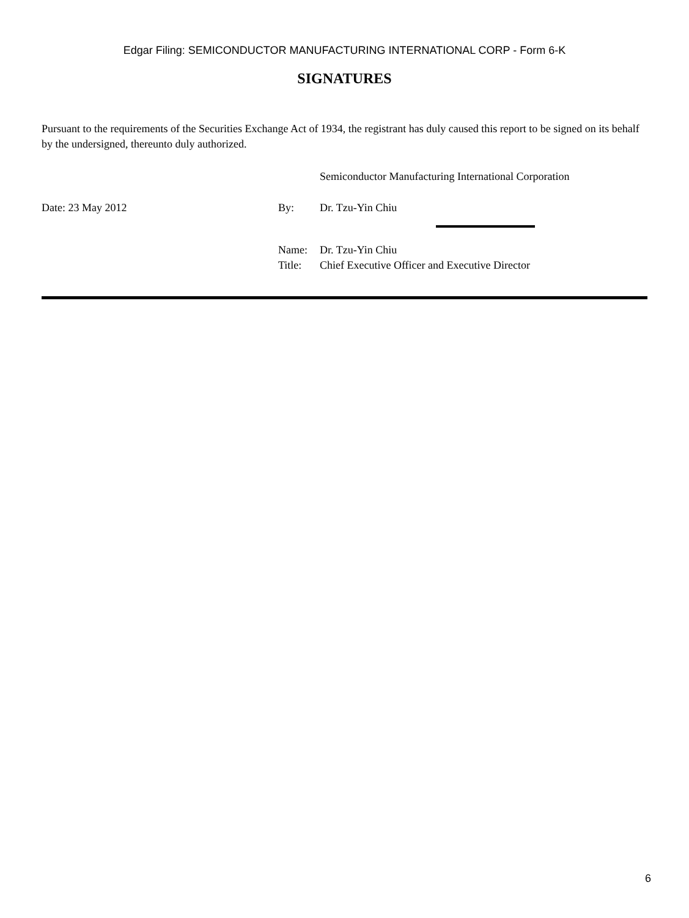Edgar Filing: SEMICONDUCTOR MANUFACTURING INTERNATIONAL CORP - Form 6-K
SIGNATURES
Pursuant to the requirements of the Securities Exchange Act of 1934, the registrant has duly caused this report to be signed on its behalf by the undersigned, thereunto duly authorized.
Semiconductor Manufacturing International Corporation
Date: 23 May 2012 By: Dr. Tzu-Yin Chiu
Name: Dr. Tzu-Yin Chiu
Title: Chief Executive Officer and Executive Director
6